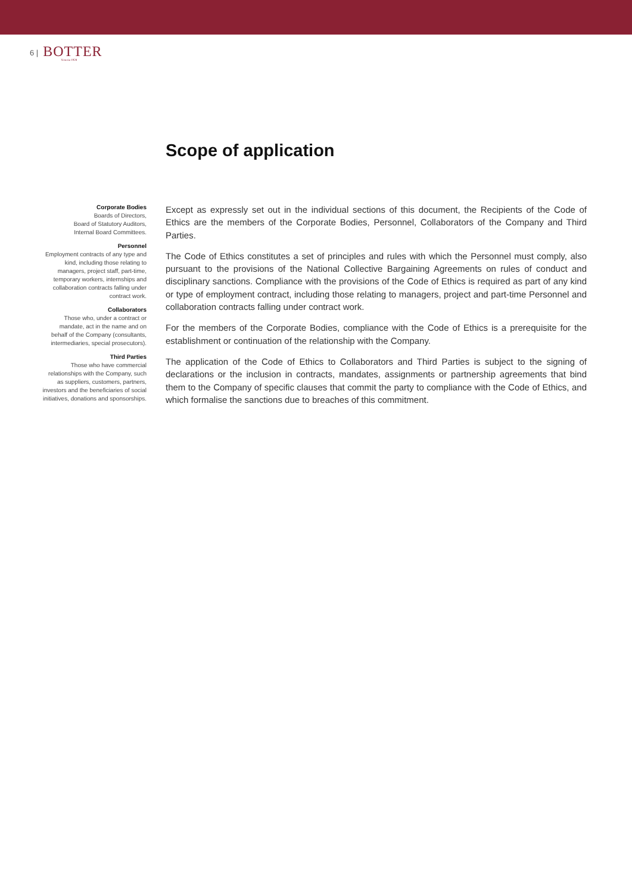6 |
BOTTER
Venezia 1928
Scope of application
Corporate Bodies
Boards of Directors,
Board of Statutory Auditors,
Internal Board Committees.
Personnel
Employment contracts of any type and kind, including those relating to managers, project staff, part-time, temporary workers, internships and collaboration contracts falling under contract work.
Collaborators
Those who, under a contract or mandate, act in the name and on behalf of the Company (consultants, intermediaries, special prosecutors).
Third Parties
Those who have commercial relationships with the Company, such as suppliers, customers, partners, investors and the beneficiaries of social initiatives, donations and sponsorships.
Except as expressly set out in the individual sections of this document, the Recipients of the Code of Ethics are the members of the Corporate Bodies, Personnel, Collaborators of the Company and Third Parties.
The Code of Ethics constitutes a set of principles and rules with which the Personnel must comply, also pursuant to the provisions of the National Collective Bargaining Agreements on rules of conduct and disciplinary sanctions. Compliance with the provisions of the Code of Ethics is required as part of any kind or type of employment contract, including those relating to managers, project and part-time Personnel and collaboration contracts falling under contract work.
For the members of the Corporate Bodies, compliance with the Code of Ethics is a prerequisite for the establishment or continuation of the relationship with the Company.
The application of the Code of Ethics to Collaborators and Third Parties is subject to the signing of declarations or the inclusion in contracts, mandates, assignments or partnership agreements that bind them to the Company of specific clauses that commit the party to compliance with the Code of Ethics, and which formalise the sanctions due to breaches of this commitment.